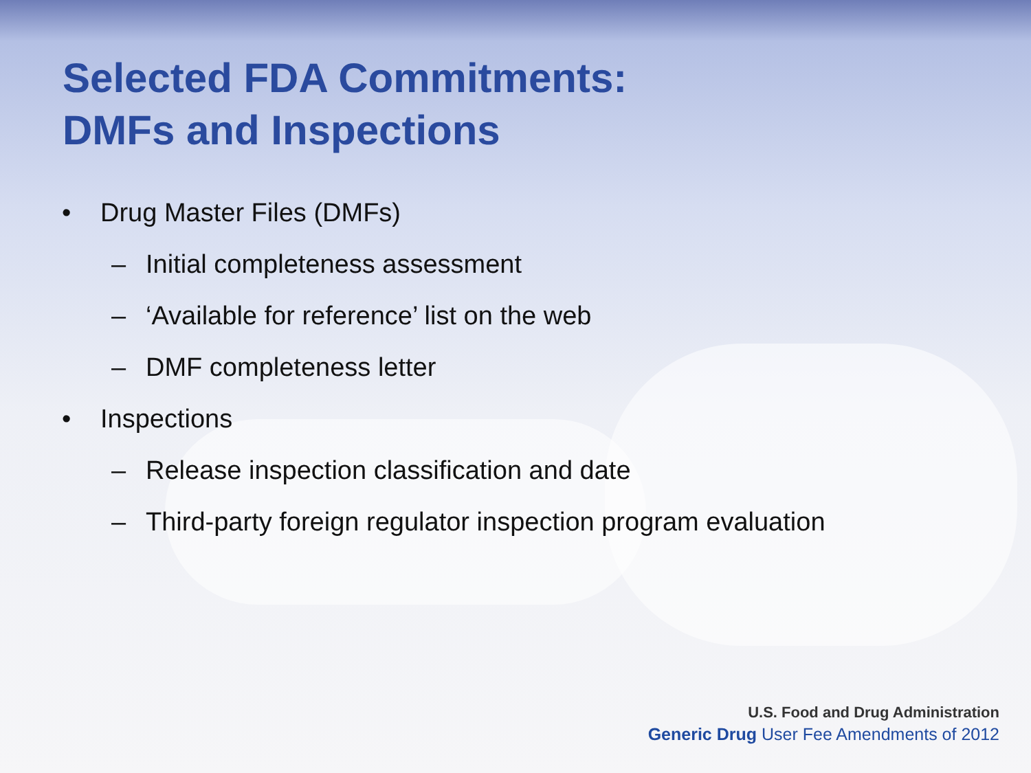Selected FDA Commitments:
DMFs and Inspections
• Drug Master Files (DMFs)
– Initial completeness assessment
– ‘Available for reference’ list on the web
– DMF completeness letter
• Inspections
– Release inspection classification and date
– Third-party foreign regulator inspection program evaluation
U.S. Food and Drug Administration
Generic Drug User Fee Amendments of 2012